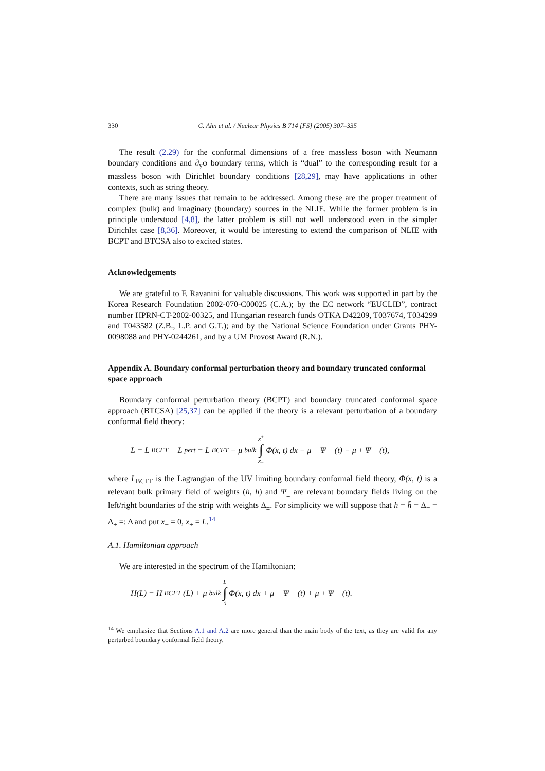330 C. Ahn et al. / Nuclear Physics B 714 [FS] (2005) 307–335
The result (2.29) for the conformal dimensions of a free massless boson with Neumann boundary conditions and ∂<sub>y</sub>φ boundary terms, which is “dual” to the corresponding result for a massless boson with Dirichlet boundary conditions [28,29], may have applications in other contexts, such as string theory.
There are many issues that remain to be addressed. Among these are the proper treatment of complex (bulk) and imaginary (boundary) sources in the NLIE. While the former problem is in principle understood [4,8], the latter problem is still not well understood even in the simpler Dirichlet case [8,36]. Moreover, it would be interesting to extend the comparison of NLIE with BCPT and BTCSA also to excited states.
Acknowledgements
We are grateful to F. Ravanini for valuable discussions. This work was supported in part by the Korea Research Foundation 2002-070-C00025 (C.A.); by the EC network “EUCLID”, contract number HPRN-CT-2002-00325, and Hungarian research funds OTKA D42209, T037674, T034299 and T043582 (Z.B., L.P. and G.T.); and by the National Science Foundation under Grants PHY-0098088 and PHY-0244261, and by a UM Provost Award (R.N.).
Appendix A. Boundary conformal perturbation theory and boundary truncated conformal space approach
Boundary conformal perturbation theory (BCPT) and boundary truncated conformal space approach (BTCSA) [25,37] can be applied if the theory is a relevant perturbation of a boundary conformal field theory:
L = L<sub>BCFT</sub> + L<sub>pert</sub> = L<sub>BCFT</sub> − μ<sub>bulk</sub> x<sup>+</sup> ∫ x<sub>−</sub> Φ(x, t) dx − μ<sub>−</sub>Ψ<sub>−</sub>(t) − μ<sub>+</sub>Ψ<sub>+</sub>(t),
where L<sub>BCFT</sub> is the Lagrangian of the UV limiting boundary conformal field theory, Φ(x, t) is a relevant bulk primary field of weights (h, h̄) and Ψ<sub>±</sub> are relevant boundary fields living on the left/right boundaries of the strip with weights Δ<sub>±</sub>. For simplicity we will suppose that h = h̄ = Δ<sub>−</sub> = Δ<sub>+</sub> =: Δ and put x<sub>−</sub> = 0, x<sub>+</sub> = L.<sup>14</sup>
A.1. Hamiltonian approach
We are interested in the spectrum of the Hamiltonian:
H(L) = H<sub>BCFT</sub>(L) + μ<sub>bulk</sub> L ∫ 0 Φ(x, t) dx + μ<sub>−</sub>Ψ<sub>−</sub>(t) + μ<sub>+</sub>Ψ<sub>+</sub>(t).
<sup>14</sup> We emphasize that Sections A.1 and A.2 are more general than the main body of the text, as they are valid for any perturbed boundary conformal field theory.